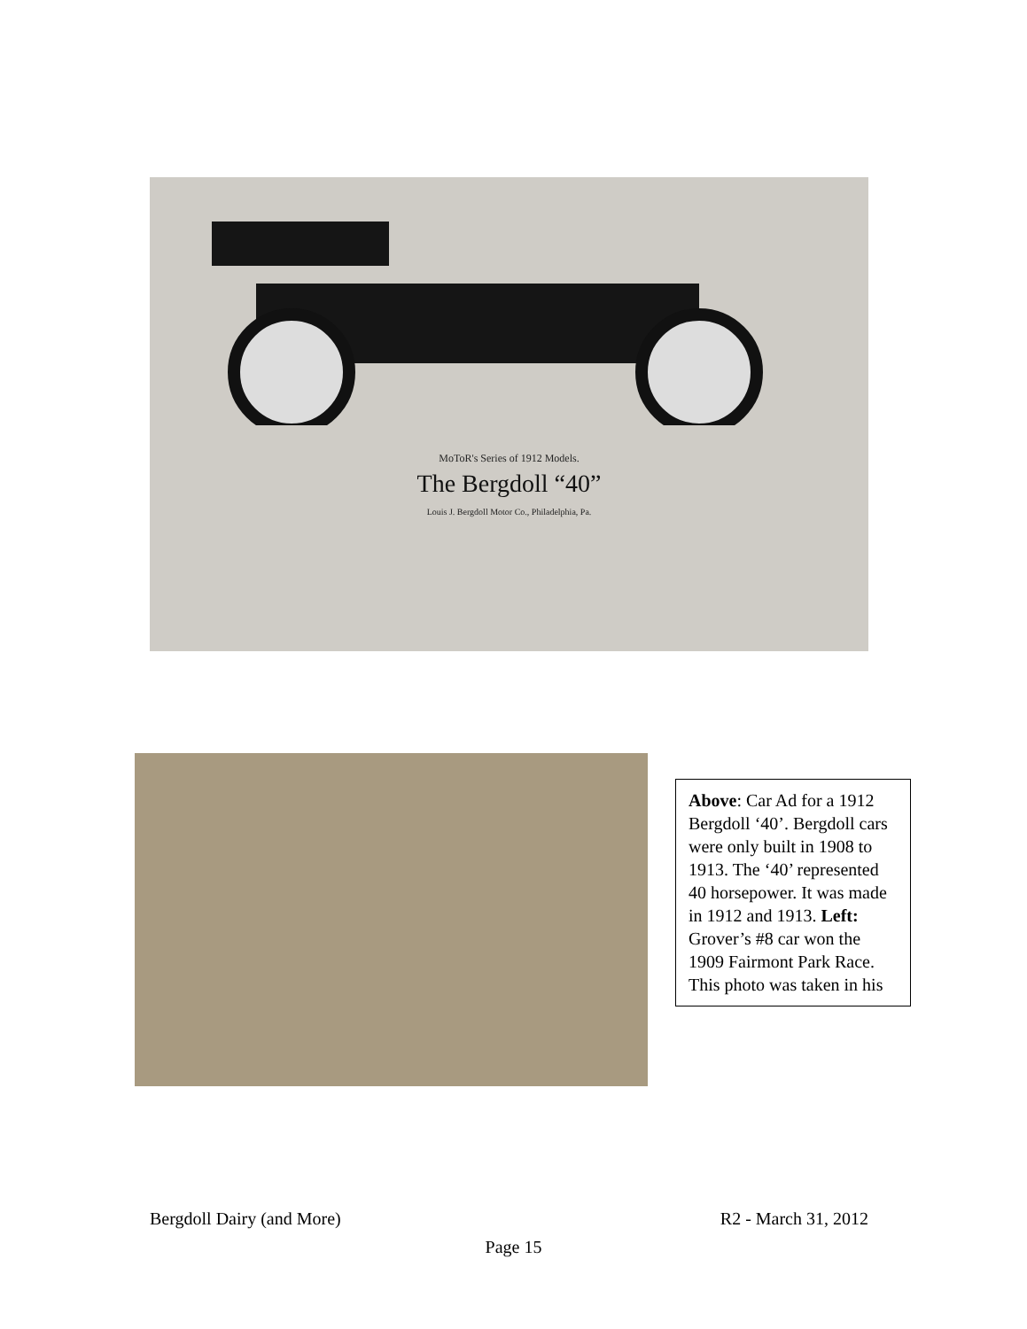MoToR's Series of 1912 Models.
The Bergdoll “40”
Louis J. Bergdoll Motor Co., Philadelphia, Pa.
Above: Car Ad for a 1912 Bergdoll ‘40’. Bergdoll cars were only built in 1908 to 1913. The ‘40’ represented 40 horsepower. It was made in 1912 and 1913. Left: Grover’s #8 car won the 1909 Fairmont Park Race. This photo was taken in his
Bergdoll Dairy (and More) R2 - March 31, 2012
Page 15